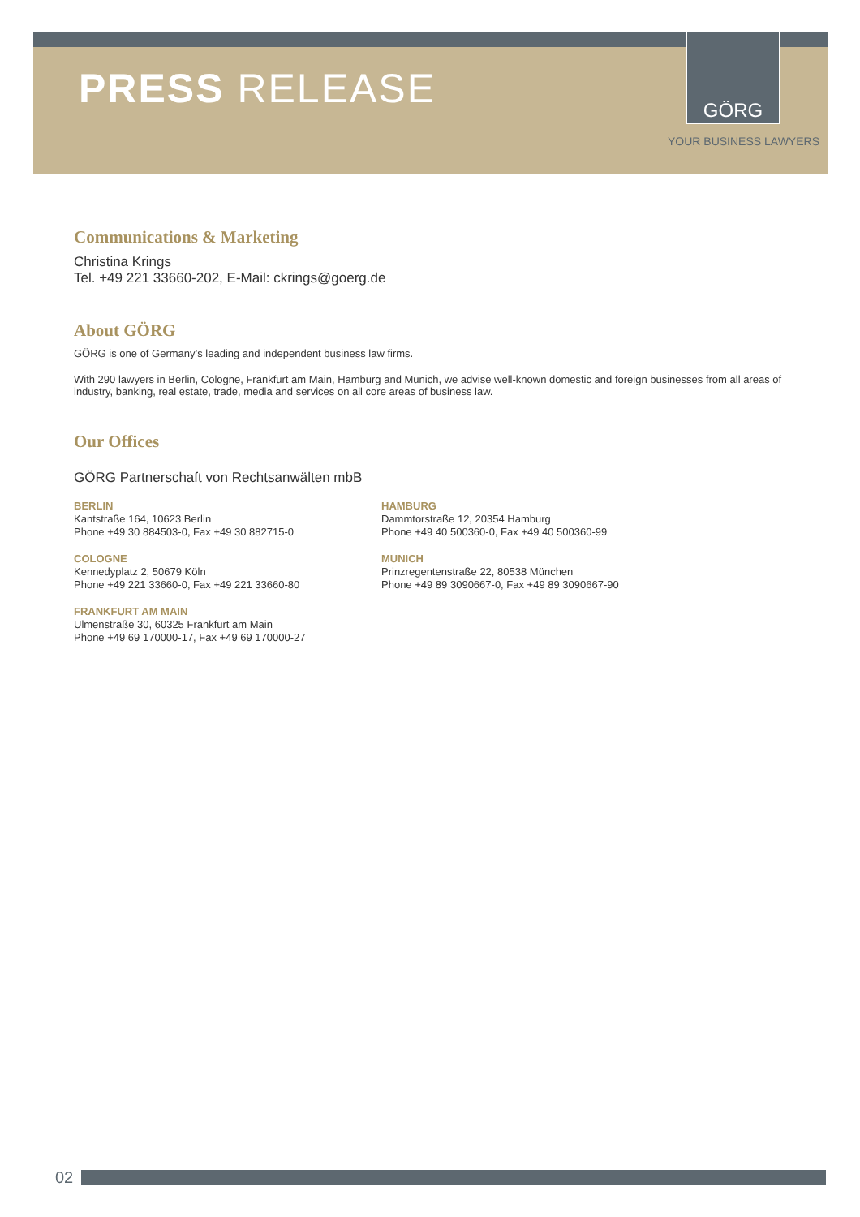PRESS RELEASE
GÖRG
YOUR BUSINESS LAWYERS
Communications & Marketing
Christina Krings
Tel. +49 221 33660-202, E-Mail: ckrings@goerg.de
About GÖRG
GÖRG is one of Germany’s leading and independent business law firms.
With 290 lawyers in Berlin, Cologne, Frankfurt am Main, Hamburg and Munich, we advise well-known domestic and foreign businesses from all areas of industry, banking, real estate, trade, media and services on all core areas of business law.
Our Offices
GÖRG Partnerschaft von Rechtsanwälten mbB
BERLIN
Kantstraße 164, 10623 Berlin
Phone +49 30 884503-0, Fax +49 30 882715-0
COLOGNE
Kennedyplatz 2, 50679 Köln
Phone +49 221 33660-0, Fax +49 221 33660-80
FRANKFURT AM MAIN
Ulmenstraße 30, 60325 Frankfurt am Main
Phone +49 69 170000-17, Fax +49 69 170000-27
HAMBURG
Dammtorstraße 12, 20354 Hamburg
Phone +49 40 500360-0, Fax +49 40 500360-99
MUNICH
Prinzregentenstraße 22, 80538 München
Phone +49 89 3090667-0, Fax +49 89 3090667-90
02